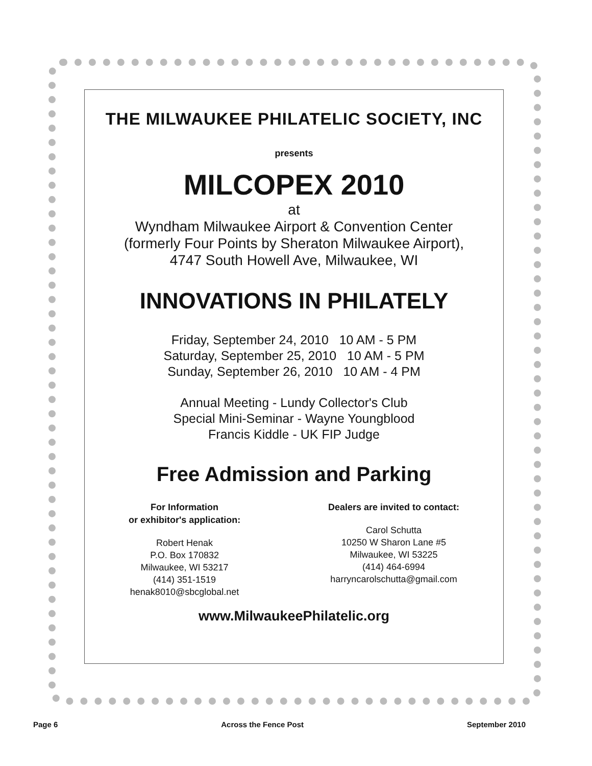THE MILWAUKEE PHILATELIC SOCIETY, INC
presents
MILCOPEX 2010
at
Wyndham Milwaukee Airport & Convention Center
(formerly Four Points by Sheraton Milwaukee Airport),
4747 South Howell Ave, Milwaukee, WI
INNOVATIONS IN PHILATELY
Friday, September 24, 2010 10 AM - 5 PM
Saturday, September 25, 2010 10 AM - 5 PM
Sunday, September 26, 2010 10 AM - 4 PM
Annual Meeting - Lundy Collector's Club
Special Mini-Seminar - Wayne Youngblood
Francis Kiddle - UK FIP Judge
Free Admission and Parking
For Information
or exhibitor's application:
Robert Henak
P.O. Box 170832
Milwaukee, WI 53217
(414) 351-1519
henak8010@sbcglobal.net
Dealers are invited to contact:
Carol Schutta
10250 W Sharon Lane #5
Milwaukee, WI 53225
(414) 464-6994
harryncarolschutta@gmail.com
www.MilwaukeePhilatelic.org
Page 6 Across the Fence Post September 2010